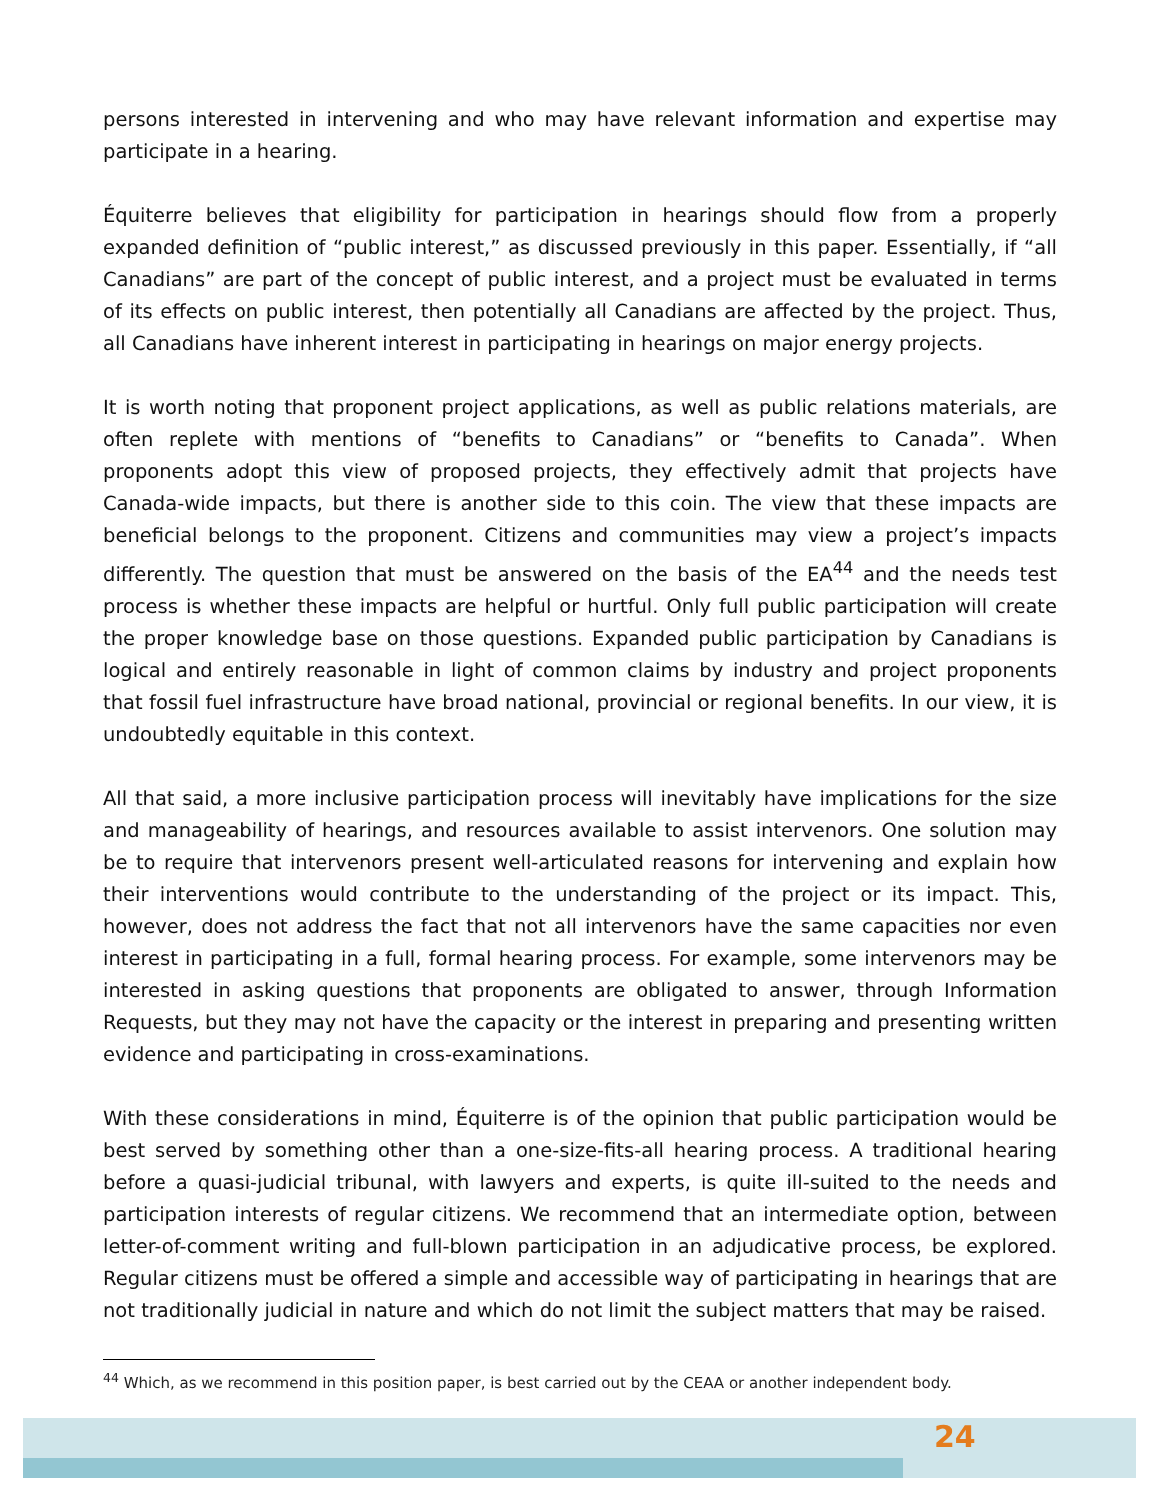persons interested in intervening and who may have relevant information and expertise may participate in a hearing.
Équiterre believes that eligibility for participation in hearings should flow from a properly expanded definition of “public interest,” as discussed previously in this paper. Essentially, if “all Canadians” are part of the concept of public interest, and a project must be evaluated in terms of its effects on public interest, then potentially all Canadians are affected by the project. Thus, all Canadians have inherent interest in participating in hearings on major energy projects.
It is worth noting that proponent project applications, as well as public relations materials, are often replete with mentions of “benefits to Canadians” or “benefits to Canada”. When proponents adopt this view of proposed projects, they effectively admit that projects have Canada-wide impacts, but there is another side to this coin. The view that these impacts are beneficial belongs to the proponent. Citizens and communities may view a project’s impacts differently. The question that must be answered on the basis of the EA<sup>44</sup> and the needs test process is whether these impacts are helpful or hurtful. Only full public participation will create the proper knowledge base on those questions. Expanded public participation by Canadians is logical and entirely reasonable in light of common claims by industry and project proponents that fossil fuel infrastructure have broad national, provincial or regional benefits. In our view, it is undoubtedly equitable in this context.
All that said, a more inclusive participation process will inevitably have implications for the size and manageability of hearings, and resources available to assist intervenors. One solution may be to require that intervenors present well-articulated reasons for intervening and explain how their interventions would contribute to the understanding of the project or its impact. This, however, does not address the fact that not all intervenors have the same capacities nor even interest in participating in a full, formal hearing process. For example, some intervenors may be interested in asking questions that proponents are obligated to answer, through Information Requests, but they may not have the capacity or the interest in preparing and presenting written evidence and participating in cross-examinations.
With these considerations in mind, Équiterre is of the opinion that public participation would be best served by something other than a one-size-fits-all hearing process. A traditional hearing before a quasi-judicial tribunal, with lawyers and experts, is quite ill-suited to the needs and participation interests of regular citizens. We recommend that an intermediate option, between letter-of-comment writing and full-blown participation in an adjudicative process, be explored. Regular citizens must be offered a simple and accessible way of participating in hearings that are not traditionally judicial in nature and which do not limit the subject matters that may be raised.
<sup>44</sup> Which, as we recommend in this position paper, is best carried out by the CEAA or another independent body.
24